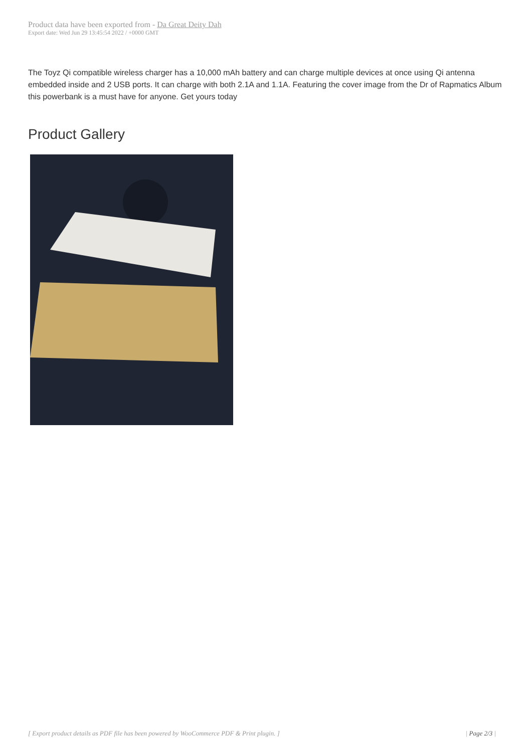Product data have been exported from - Da Great Deity Dah
Export date: Wed Jun 29 13:45:54 2022 / +0000 GMT
The Toyz Qi compatible wireless charger has a 10,000 mAh battery and can charge multiple devices at once using Qi antenna embedded inside and 2 USB ports. It can charge with both 2.1A and 1.1A. Featuring the cover image from the Dr of Rapmatics Album this powerbank is a must have for anyone. Get yours today
Product Gallery
[ Export product details as PDF file has been powered by WooCommerce PDF & Print plugin. ] | Page 2/3 |